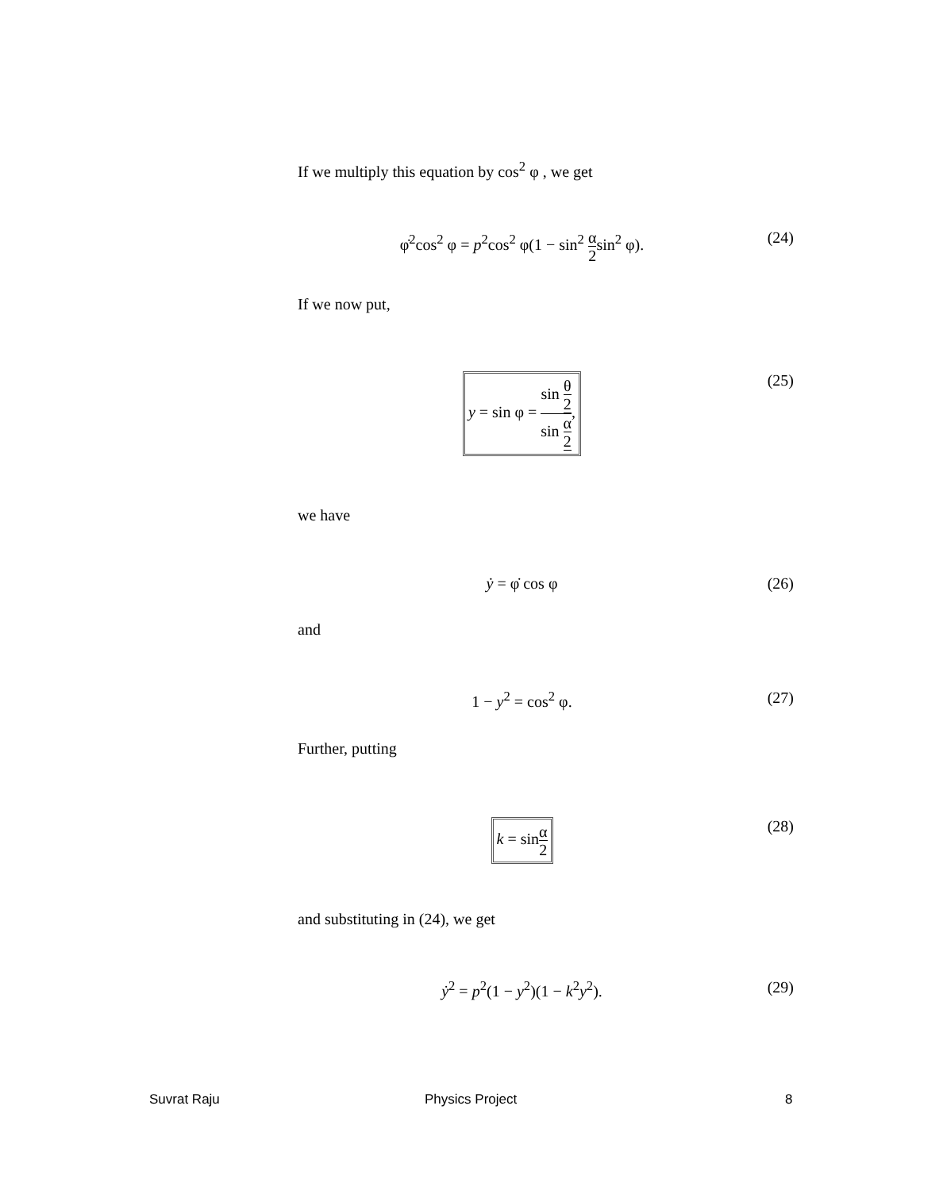If we multiply this equation by cos<sup>2</sup> φ , we get
φ̇<sup>2</sup>cos<sup>2</sup> φ = p<sup>2</sup>cos<sup>2</sup> φ(1 − sin<sup>2</sup> α 2sin<sup>2</sup> φ).
(24)
If we now put,
y = sin φ = sin θ 2 sin α 2,
(25)
we have
ẏ = φ̇ cos φ (26)
and
1 − y<sup>2</sup> = cos<sup>2</sup> φ. (27)
Further, putting
k = sinα 2
(28)
and substituting in (24), we get
ẏ<sup>2</sup> = p<sup>2</sup>(1 − y<sup>2</sup>)(1 − k<sup>2</sup>y<sup>2</sup>). (29)
Suvrat Raju Physics Project 8